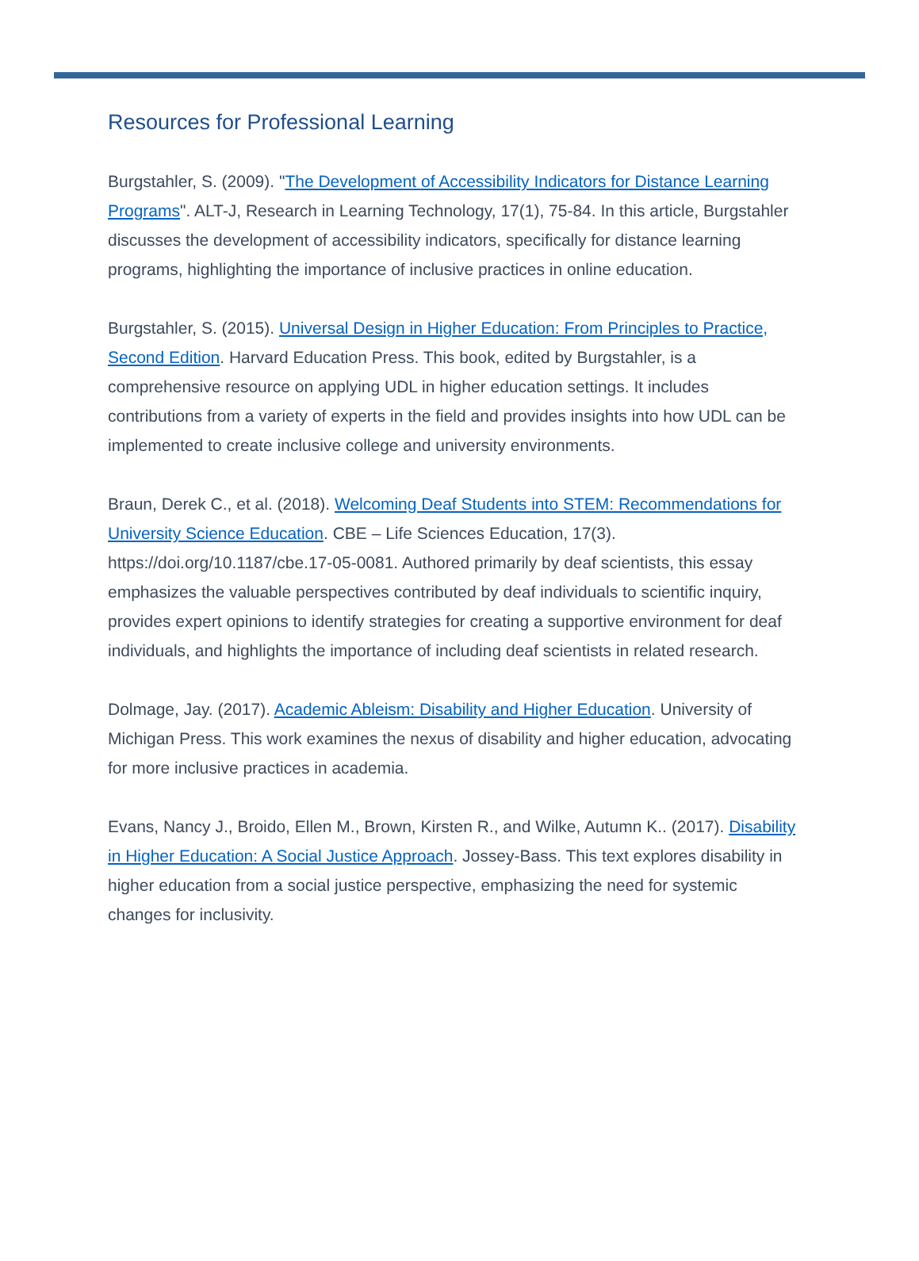Resources for Professional Learning
Burgstahler, S. (2009). "The Development of Accessibility Indicators for Distance Learning Programs". ALT-J, Research in Learning Technology, 17(1), 75-84. In this article, Burgstahler discusses the development of accessibility indicators, specifically for distance learning programs, highlighting the importance of inclusive practices in online education.
Burgstahler, S. (2015). Universal Design in Higher Education: From Principles to Practice, Second Edition. Harvard Education Press. This book, edited by Burgstahler, is a comprehensive resource on applying UDL in higher education settings. It includes contributions from a variety of experts in the field and provides insights into how UDL can be implemented to create inclusive college and university environments.
Braun, Derek C., et al. (2018). Welcoming Deaf Students into STEM: Recommendations for University Science Education. CBE – Life Sciences Education, 17(3). https://doi.org/10.1187/cbe.17-05-0081. Authored primarily by deaf scientists, this essay emphasizes the valuable perspectives contributed by deaf individuals to scientific inquiry, provides expert opinions to identify strategies for creating a supportive environment for deaf individuals, and highlights the importance of including deaf scientists in related research.
Dolmage, Jay. (2017). Academic Ableism: Disability and Higher Education. University of Michigan Press. This work examines the nexus of disability and higher education, advocating for more inclusive practices in academia.
Evans, Nancy J., Broido, Ellen M., Brown, Kirsten R., and Wilke, Autumn K.. (2017). Disability in Higher Education: A Social Justice Approach. Jossey-Bass. This text explores disability in higher education from a social justice perspective, emphasizing the need for systemic changes for inclusivity.